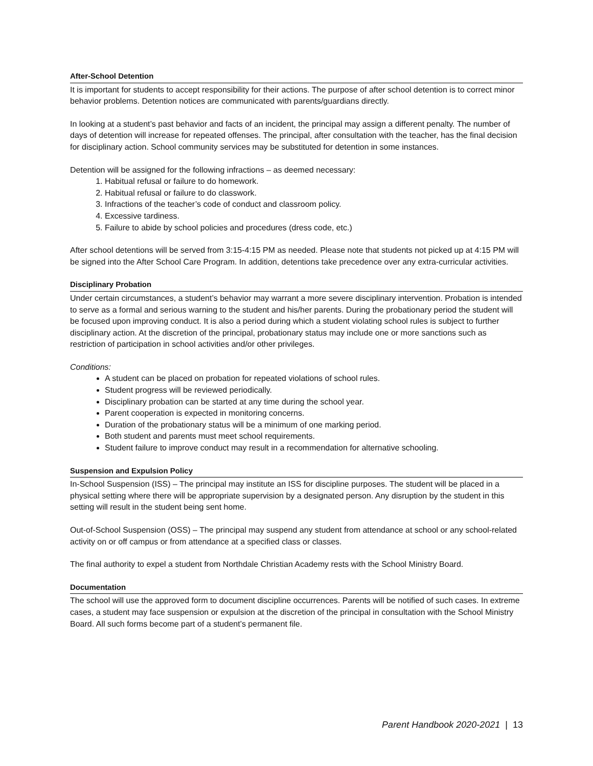After-School Detention
It is important for students to accept responsibility for their actions. The purpose of after school detention is to correct minor behavior problems. Detention notices are communicated with parents/guardians directly.
In looking at a student’s past behavior and facts of an incident, the principal may assign a different penalty. The number of days of detention will increase for repeated offenses. The principal, after consultation with the teacher, has the final decision for disciplinary action. School community services may be substituted for detention in some instances.
Detention will be assigned for the following infractions – as deemed necessary:
1. Habitual refusal or failure to do homework.
2. Habitual refusal or failure to do classwork.
3. Infractions of the teacher’s code of conduct and classroom policy.
4. Excessive tardiness.
5. Failure to abide by school policies and procedures (dress code, etc.)
After school detentions will be served from 3:15-4:15 PM as needed. Please note that students not picked up at 4:15 PM will be signed into the After School Care Program. In addition, detentions take precedence over any extra-curricular activities.
Disciplinary Probation
Under certain circumstances, a student’s behavior may warrant a more severe disciplinary intervention. Probation is intended to serve as a formal and serious warning to the student and his/her parents. During the probationary period the student will be focused upon improving conduct. It is also a period during which a student violating school rules is subject to further disciplinary action. At the discretion of the principal, probationary status may include one or more sanctions such as restriction of participation in school activities and/or other privileges.
Conditions:
A student can be placed on probation for repeated violations of school rules.
Student progress will be reviewed periodically.
Disciplinary probation can be started at any time during the school year.
Parent cooperation is expected in monitoring concerns.
Duration of the probationary status will be a minimum of one marking period.
Both student and parents must meet school requirements.
Student failure to improve conduct may result in a recommendation for alternative schooling.
Suspension and Expulsion Policy
In-School Suspension (ISS) – The principal may institute an ISS for discipline purposes. The student will be placed in a physical setting where there will be appropriate supervision by a designated person. Any disruption by the student in this setting will result in the student being sent home.
Out-of-School Suspension (OSS) – The principal may suspend any student from attendance at school or any school-related activity on or off campus or from attendance at a specified class or classes.
The final authority to expel a student from Northdale Christian Academy rests with the School Ministry Board.
Documentation
The school will use the approved form to document discipline occurrences. Parents will be notified of such cases. In extreme cases, a student may face suspension or expulsion at the discretion of the principal in consultation with the School Ministry Board. All such forms become part of a student’s permanent file.
Parent Handbook 2020-2021 | 13